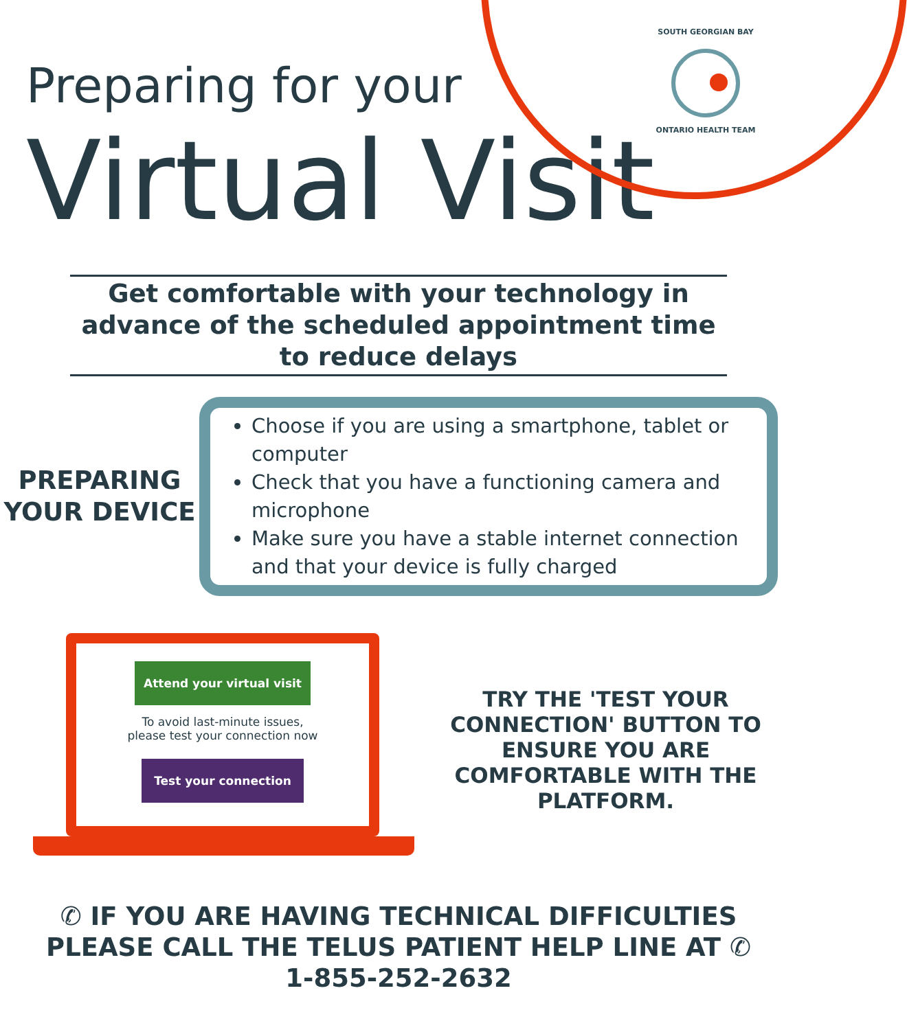SOUTH GEORGIAN BAY
ONTARIO HEALTH TEAM
Preparing for your
Virtual Visit
Get comfortable with your technology in advance of the scheduled appointment time to reduce delays
PREPARING YOUR DEVICE
Choose if you are using a smartphone, tablet or computer
Check that you have a functioning camera and microphone
Make sure you have a stable internet connection and that your device is fully charged
Attend your virtual visit
To avoid last-minute issues,
please test your connection now
Test your connection
TRY THE 'TEST YOUR CONNECTION' BUTTON TO ENSURE YOU ARE COMFORTABLE WITH THE PLATFORM.
✆ IF YOU ARE HAVING TECHNICAL DIFFICULTIES
PLEASE CALL THE TELUS PATIENT HELP LINE AT ✆
1-855-252-2632